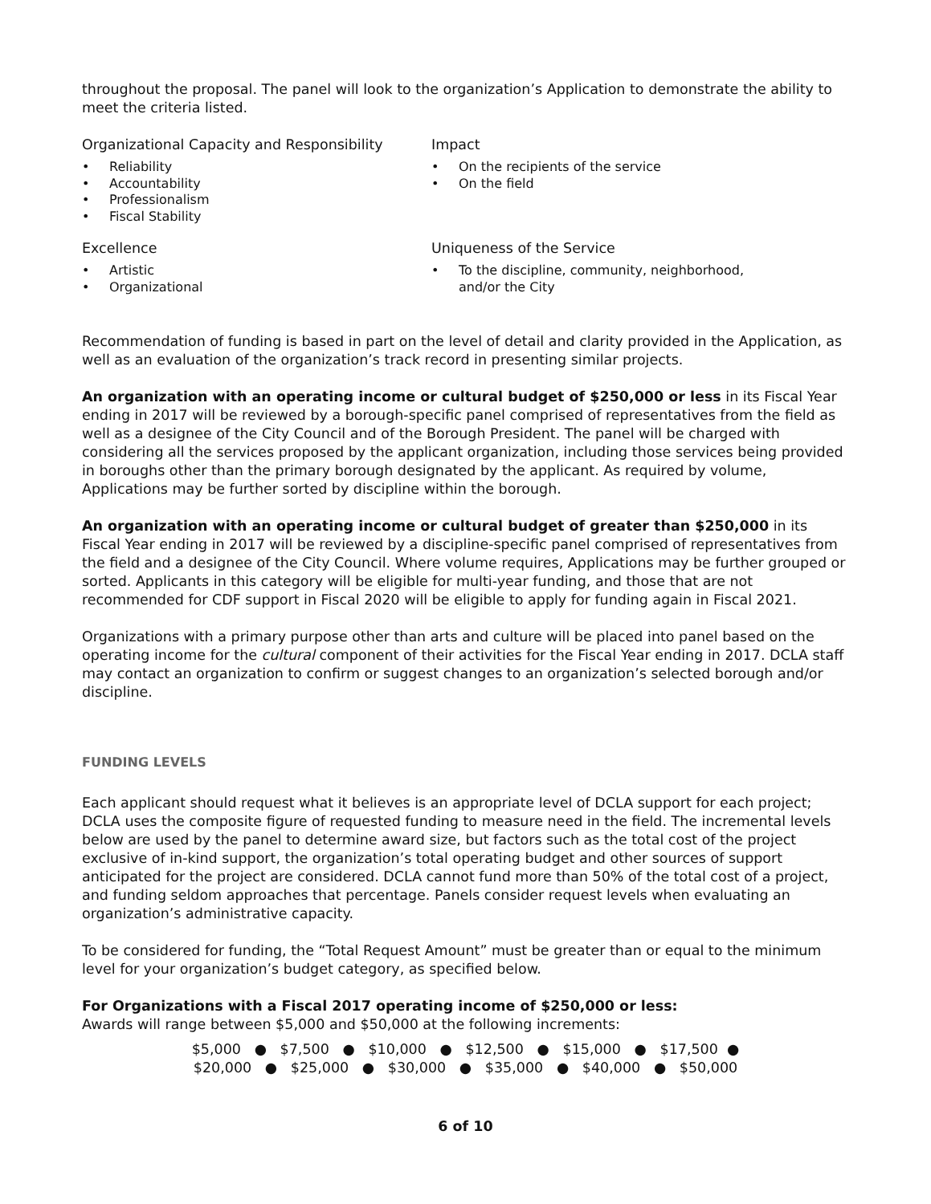throughout the proposal. The panel will look to the organization’s Application to demonstrate the ability to meet the criteria listed.
Organizational Capacity and Responsibility
• Reliability
• Accountability
• Professionalism
• Fiscal Stability
Impact
• On the recipients of the service
• On the field
Excellence
• Artistic
• Organizational
Uniqueness of the Service
• To the discipline, community, neighborhood, and/or the City
Recommendation of funding is based in part on the level of detail and clarity provided in the Application, as well as an evaluation of the organization’s track record in presenting similar projects.
An organization with an operating income or cultural budget of $250,000 or less in its Fiscal Year ending in 2017 will be reviewed by a borough-specific panel comprised of representatives from the field as well as a designee of the City Council and of the Borough President. The panel will be charged with considering all the services proposed by the applicant organization, including those services being provided in boroughs other than the primary borough designated by the applicant. As required by volume, Applications may be further sorted by discipline within the borough.
An organization with an operating income or cultural budget of greater than $250,000 in its Fiscal Year ending in 2017 will be reviewed by a discipline-specific panel comprised of representatives from the field and a designee of the City Council. Where volume requires, Applications may be further grouped or sorted. Applicants in this category will be eligible for multi-year funding, and those that are not recommended for CDF support in Fiscal 2020 will be eligible to apply for funding again in Fiscal 2021.
Organizations with a primary purpose other than arts and culture will be placed into panel based on the operating income for the cultural component of their activities for the Fiscal Year ending in 2017. DCLA staff may contact an organization to confirm or suggest changes to an organization’s selected borough and/or discipline.
FUNDING LEVELS
Each applicant should request what it believes is an appropriate level of DCLA support for each project; DCLA uses the composite figure of requested funding to measure need in the field. The incremental levels below are used by the panel to determine award size, but factors such as the total cost of the project exclusive of in-kind support, the organization’s total operating budget and other sources of support anticipated for the project are considered. DCLA cannot fund more than 50% of the total cost of a project, and funding seldom approaches that percentage. Panels consider request levels when evaluating an organization’s administrative capacity.
To be considered for funding, the “Total Request Amount” must be greater than or equal to the minimum level for your organization’s budget category, as specified below.
For Organizations with a Fiscal 2017 operating income of $250,000 or less:
Awards will range between $5,000 and $50,000 at the following increments:
$5,000 ● $7,500 ● $10,000 ● $12,500 ● $15,000 ● $17,500 ●
$20,000 ● $25,000 ● $30,000 ● $35,000 ● $40,000 ● $50,000
6 of 10